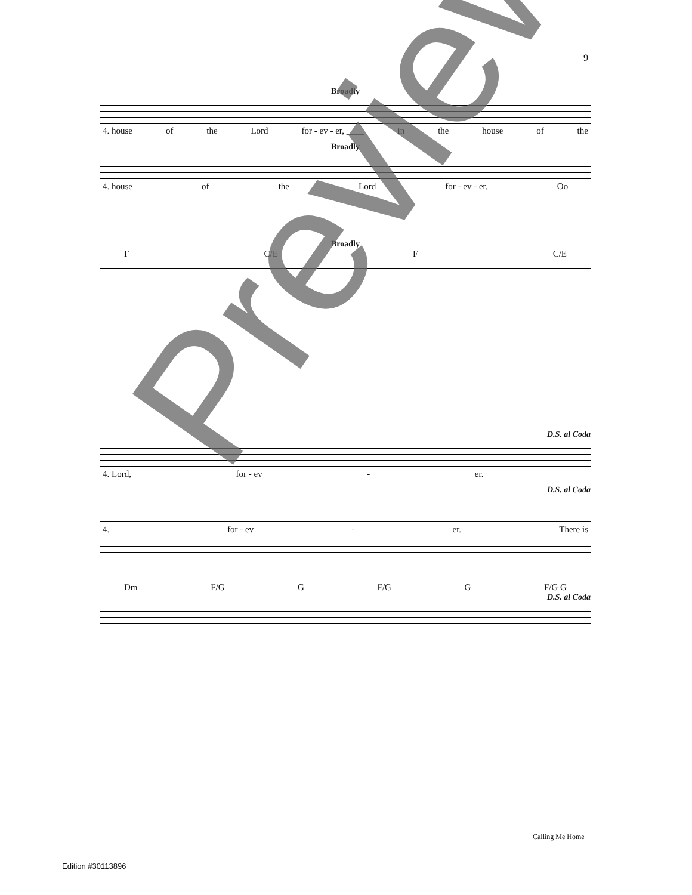9
Broadly
4. house of the Lord for - ev - er, ____ in the house of the
Broadly
4. house of the Lord for - ev - er, Oo ____
Broadly
F C/E F C/E
D.S. al Coda
4. Lord, for - ev - er.
D.S. al Coda
4. ____ for - ev - er. There is
Dm F/G G F/G G F/G G
D.S. al Coda
Preview
Calling Me Home
Edition #30113896